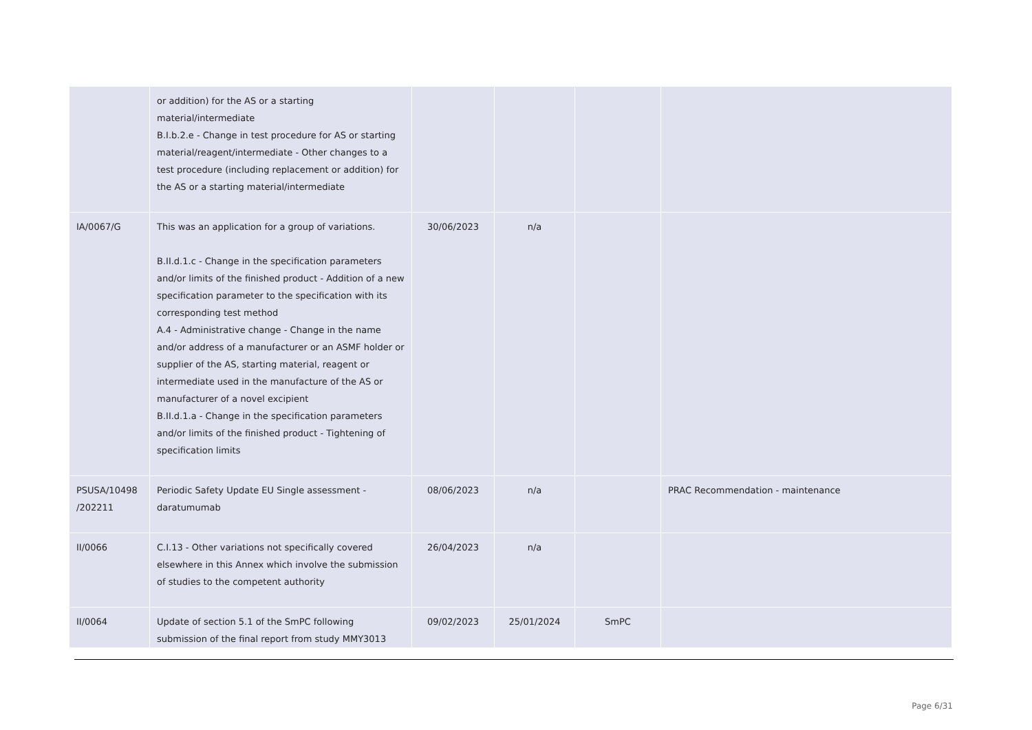| | or addition) for the AS or a starting material/intermediate B.I.b.2.e - Change in test procedure for AS or starting material/reagent/intermediate - Other changes to a test procedure (including replacement or addition) for the AS or a starting material/intermediate | | | | |
| IA/0067/G | This was an application for a group of variations. B.II.d.1.c - Change in the specification parameters and/or limits of the finished product - Addition of a new specification parameter to the specification with its corresponding test method A.4 - Administrative change - Change in the name and/or address of a manufacturer or an ASMF holder or supplier of the AS, starting material, reagent or intermediate used in the manufacture of the AS or manufacturer of a novel excipient B.II.d.1.a - Change in the specification parameters and/or limits of the finished product - Tightening of specification limits | 30/06/2023 | n/a | | |
| PSUSA/10498 /202211 | Periodic Safety Update EU Single assessment - daratumumab | 08/06/2023 | n/a | | PRAC Recommendation - maintenance |
| II/0066 | C.I.13 - Other variations not specifically covered elsewhere in this Annex which involve the submission of studies to the competent authority | 26/04/2023 | n/a | | |
| II/0064 | Update of section 5.1 of the SmPC following submission of the final report from study MMY3013 | 09/02/2023 | 25/01/2024 | SmPC | |
Page 6/31